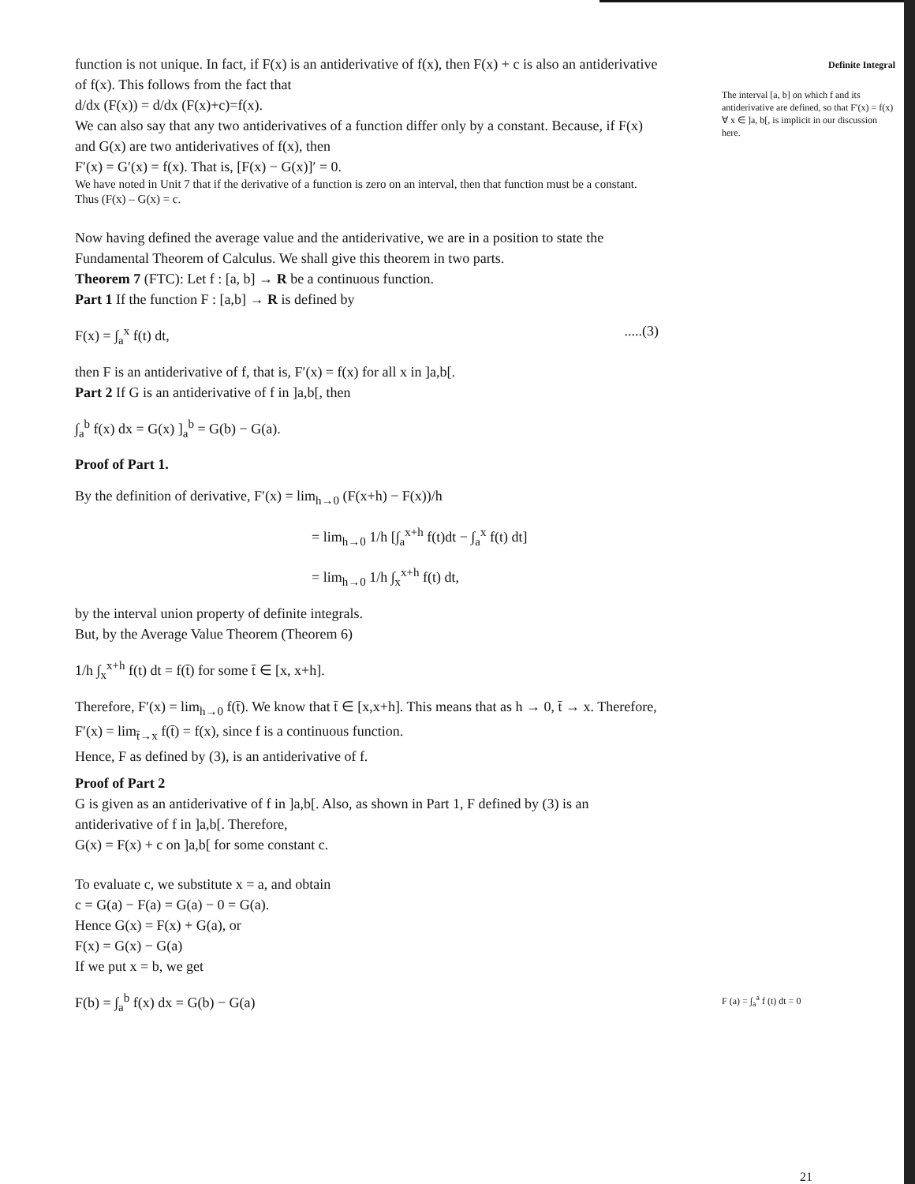function is not unique. In fact, if F(x) is an antiderivative of f(x), then F(x) + c is also an antiderivative of f(x). This follows from the fact that
d/dx (F(x)) = d/dx (F(x)+c)=f(x).
We can also say that any two antiderivatives of a function differ only by a constant. Because, if F(x) and G(x) are two antiderivatives of f(x), then
F′(x) = G′(x) = f(x). That is, [F(x) − G(x)]′ = 0.
We have noted in Unit 7 that if the derivative of a function is zero on an interval, then that function must be a constant. Thus (F(x) – G(x) = c.
Now having defined the average value and the antiderivative, we are in a position to state the Fundamental Theorem of Calculus. We shall give this theorem in two parts.
Theorem 7 (FTC): Let f : [a, b] → R be a continuous function.
Part 1 If the function F : [a,b] → R is defined by
F(x) = ∫<sub>a</sub><sup>x</sup> f(t) dt,.....(3)
then F is an antiderivative of f, that is, F′(x) = f(x) for all x in ]a,b[.
Part 2 If G is an antiderivative of f in ]a,b[, then
∫<sub>a</sub><sup>b</sup> f(x) dx = G(x) ]<sub>a</sub><sup>b</sup> = G(b) − G(a).
Proof of Part 1.
By the definition of derivative, F′(x) = lim<sub>h→0</sub> (F(x+h) − F(x))/h
= lim<sub>h→0</sub> 1/h [∫<sub>a</sub><sup>x+h</sup> f(t)dt − ∫<sub>a</sub><sup>x</sup> f(t) dt]
= lim<sub>h→0</sub> 1/h ∫<sub>x</sub><sup>x+h</sup> f(t) dt,
by the interval union property of definite integrals.
But, by the Average Value Theorem (Theorem 6)
1/h ∫<sub>x</sub><sup>x+h</sup> f(t) dt = f(t̄) for some t̄ ∈ [x, x+h].
Therefore, F′(x) = lim<sub>h→0</sub> f(t̄). We know that t̄ ∈ [x,x+h]. This means that as h → 0, t̄ → x. Therefore,
F′(x) = lim<sub>t̄→x</sub> f(t̄) = f(x), since f is a continuous function.
Hence, F as defined by (3), is an antiderivative of f.
Proof of Part 2
G is given as an antiderivative of f in ]a,b[. Also, as shown in Part 1, F defined by (3) is an antiderivative of f in ]a,b[. Therefore,
G(x) = F(x) + c on ]a,b[ for some constant c.
To evaluate c, we substitute x = a, and obtain
c = G(a) − F(a) = G(a) − 0 = G(a).
Hence G(x) = F(x) + G(a), or
F(x) = G(x) − G(a)
If we put x = b, we get
F(b) = ∫<sub>a</sub><sup>b</sup> f(x) dx = G(b) − G(a)
Definite Integral
The interval [a, b] on which f and its antiderivative are defined, so that F′(x) = f(x) ∀ x ∈ ]a, b[, is implicit in our discussion here.
F (a) = ∫<sub>a</sub><sup>a</sup> f (t) dt = 0
21